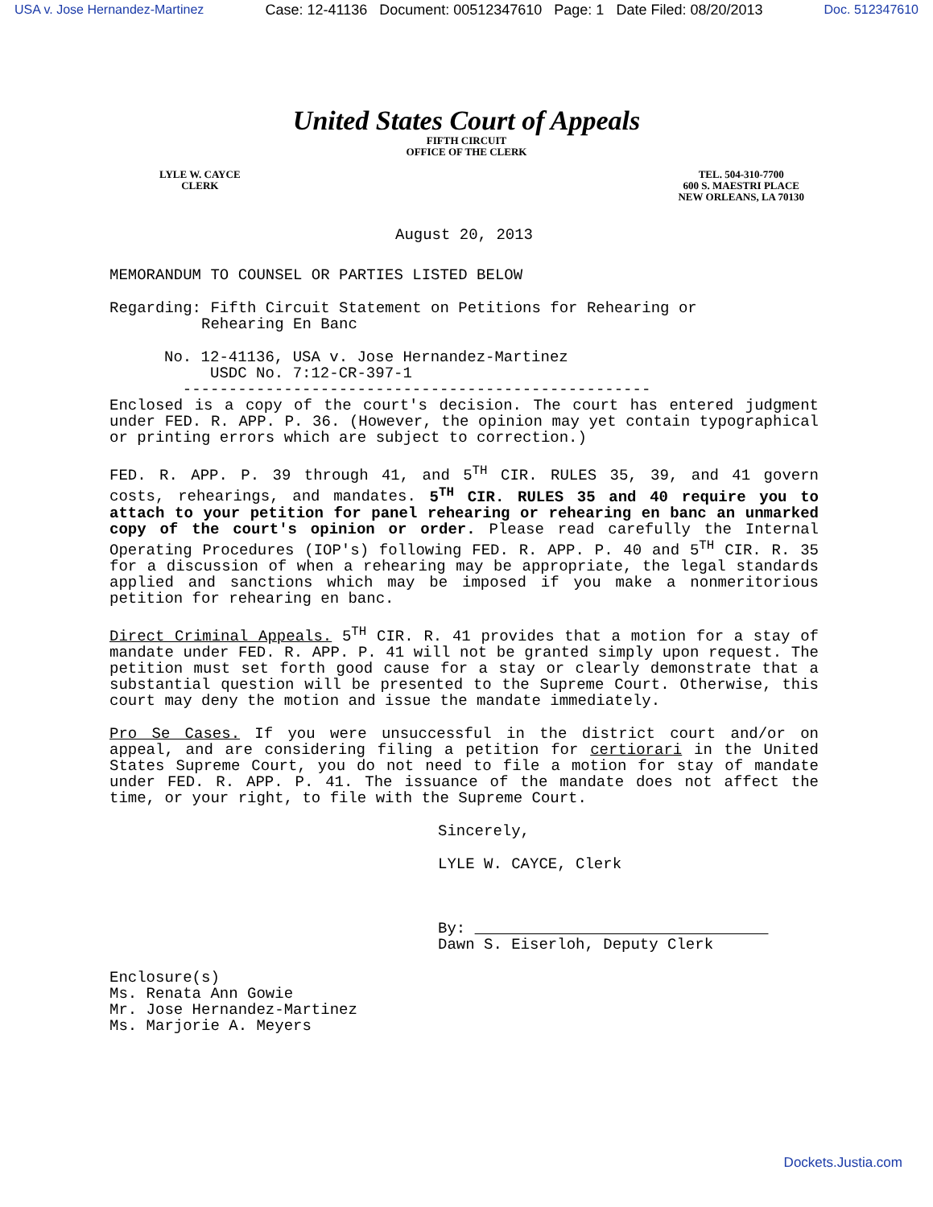USA v. Jose Hernandez-Martinez Case: 12-41136 Document: 00512347610 Page: 1 Date Filed: 08/20/2013 Doc. 512347610
United States Court of Appeals
FIFTH CIRCUIT
OFFICE OF THE CLERK
LYLE W. CAYCE
CLERK
TEL. 504-310-7700
600 S. MAESTRI PLACE
NEW ORLEANS, LA 70130
August 20, 2013
MEMORANDUM TO COUNSEL OR PARTIES LISTED BELOW
Regarding: Fifth Circuit Statement on Petitions for Rehearing or
Rehearing En Banc
No. 12-41136, USA v. Jose Hernandez-Martinez
USDC No. 7:12-CR-397-1
---------------------------------------------------
Enclosed is a copy of the court's decision. The court has entered judgment under FED. R. APP. P. 36. (However, the opinion may yet contain typographical or printing errors which are subject to correction.)
FED. R. APP. P. 39 through 41, and 5<sup>TH</sup> CIR. RULES 35, 39, and 41 govern costs, rehearings, and mandates. 5<sup>TH</sup> CIR. RULES 35 and 40 require you to attach to your petition for panel rehearing or rehearing en banc an unmarked copy of the court's opinion or order. Please read carefully the Internal Operating Procedures (IOP's) following FED. R. APP. P. 40 and 5<sup>TH</sup> CIR. R. 35 for a discussion of when a rehearing may be appropriate, the legal standards applied and sanctions which may be imposed if you make a nonmeritorious petition for rehearing en banc.
Direct Criminal Appeals. 5<sup>TH</sup> CIR. R. 41 provides that a motion for a stay of mandate under FED. R. APP. P. 41 will not be granted simply upon request. The petition must set forth good cause for a stay or clearly demonstrate that a substantial question will be presented to the Supreme Court. Otherwise, this court may deny the motion and issue the mandate immediately.
Pro Se Cases. If you were unsuccessful in the district court and/or on appeal, and are considering filing a petition for certiorari in the United States Supreme Court, you do not need to file a motion for stay of mandate under FED. R. APP. P. 41. The issuance of the mandate does not affect the time, or your right, to file with the Supreme Court.
Sincerely,
LYLE W. CAYCE, Clerk
By:
Dawn S. Eiserloh, Deputy Clerk
Enclosure(s)
Ms. Renata Ann Gowie
Mr. Jose Hernandez-Martinez
Ms. Marjorie A. Meyers
Dockets.Justia.com